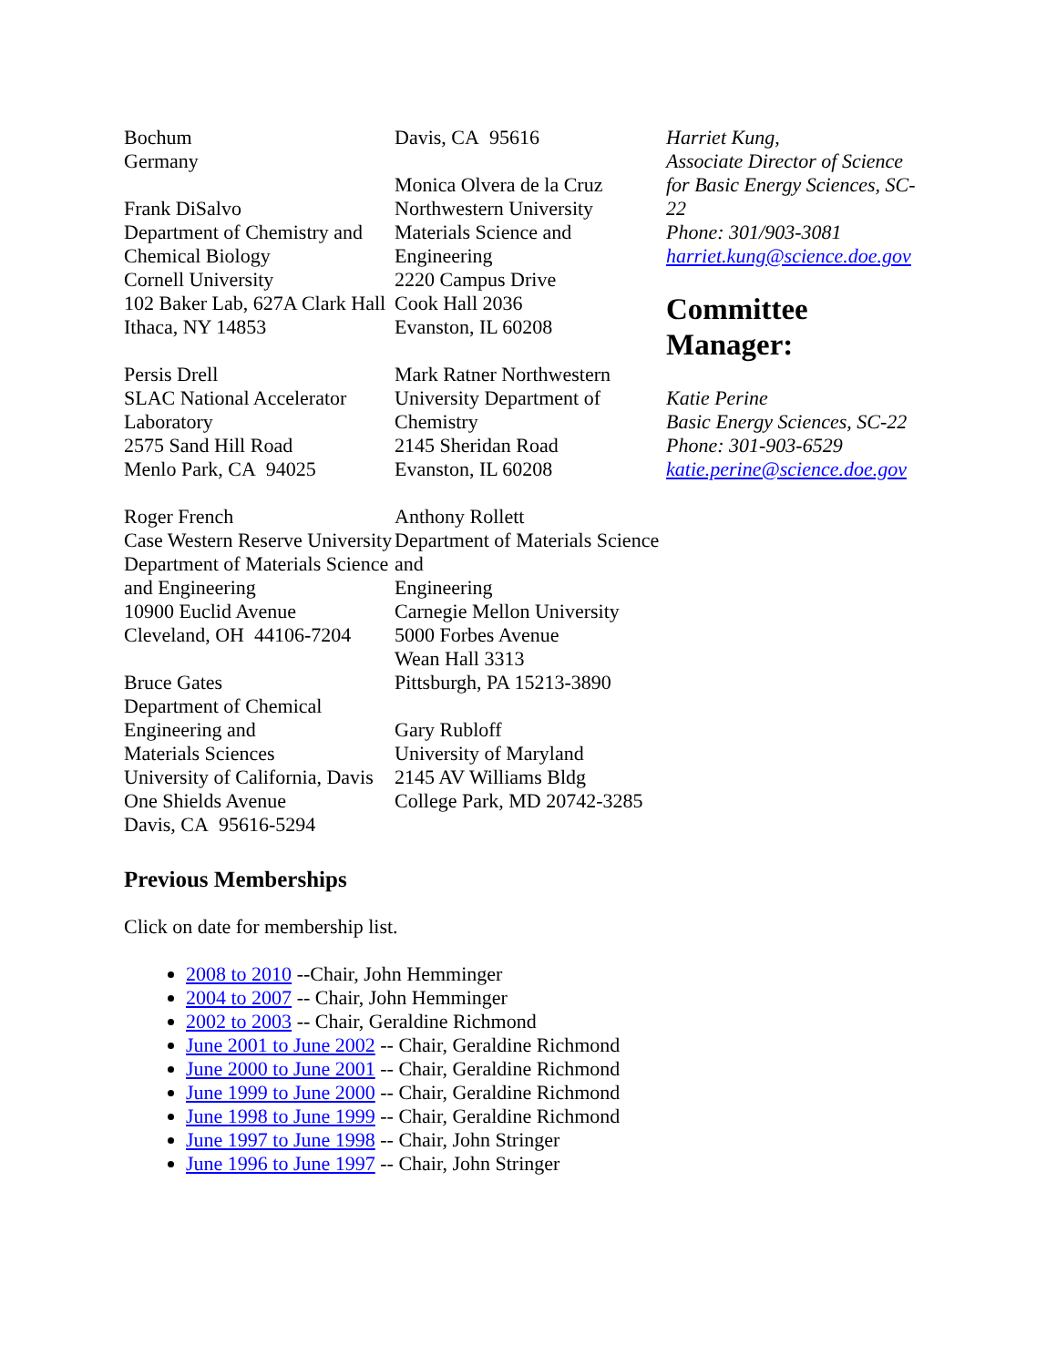Bochum
Germany
Frank DiSalvo
Department of Chemistry and Chemical Biology
Cornell University
102 Baker Lab, 627A Clark Hall
Ithaca, NY 14853
Persis Drell
SLAC National Accelerator Laboratory
2575 Sand Hill Road
Menlo Park, CA 94025
Roger French
Case Western Reserve University
Department of Materials Science and Engineering
10900 Euclid Avenue
Cleveland, OH 44106-7204
Bruce Gates
Department of Chemical Engineering and
Materials Sciences
University of California, Davis
One Shields Avenue
Davis, CA 95616-5294
Davis, CA 95616
Monica Olvera de la Cruz
Northwestern University
Materials Science and Engineering
2220 Campus Drive
Cook Hall 2036
Evanston, IL 60208
Mark Ratner Northwestern University Department of Chemistry
2145 Sheridan Road
Evanston, IL 60208
Anthony Rollett
Department of Materials Science and
Engineering
Carnegie Mellon University
5000 Forbes Avenue
Wean Hall 3313
Pittsburgh, PA 15213-3890
Gary Rubloff
University of Maryland
2145 AV Williams Bldg
College Park, MD 20742-3285
Harriet Kung,
Associate Director of Science for Basic Energy Sciences, SC-22
Phone: 301/903-3081
harriet.kung@science.doe.gov
Committee Manager:
Katie Perine
Basic Energy Sciences, SC-22
Phone: 301-903-6529
katie.perine@science.doe.gov
Previous Memberships
Click on date for membership list.
2008 to 2010 --Chair, John Hemminger
2004 to 2007 -- Chair, John Hemminger
2002 to 2003 -- Chair, Geraldine Richmond
June 2001 to June 2002 -- Chair, Geraldine Richmond
June 2000 to June 2001 -- Chair, Geraldine Richmond
June 1999 to June 2000 -- Chair, Geraldine Richmond
June 1998 to June 1999 -- Chair, Geraldine Richmond
June 1997 to June 1998 -- Chair, John Stringer
June 1996 to June 1997 -- Chair, John Stringer